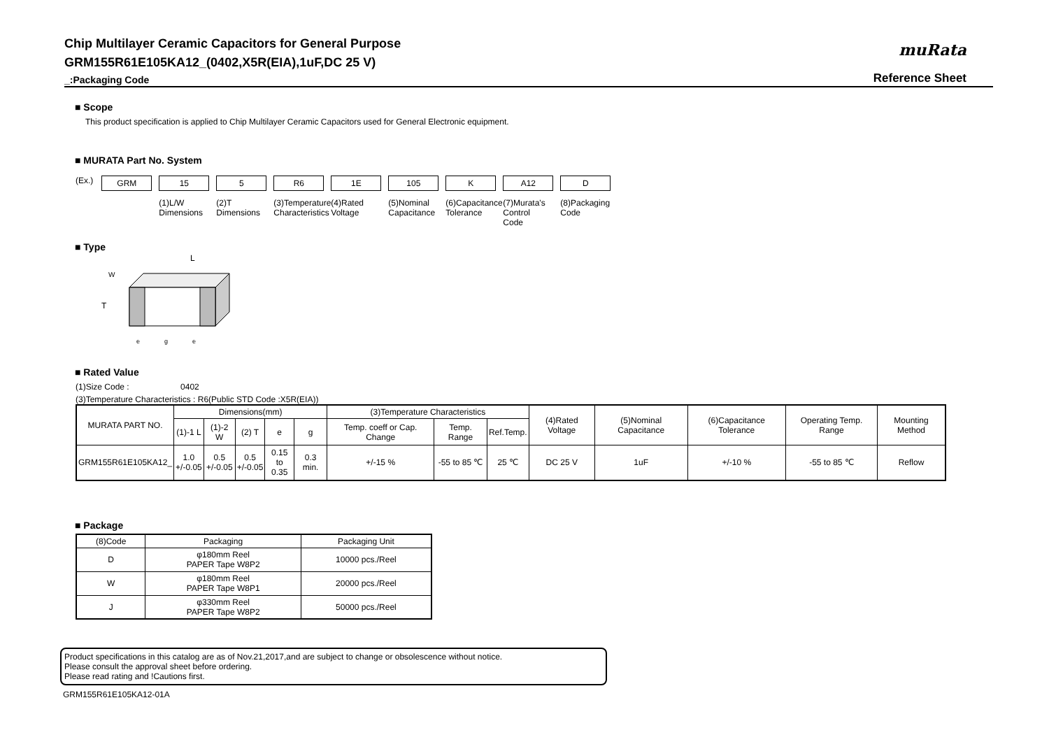Chip Multilayer Ceramic Capacitors for General Purpose
GRM155R61E105KA12_(0402,X5R(EIA),1uF,DC 25 V)
_:Packaging Code
muRata
Reference Sheet
■ Scope
This product specification is applied to Chip Multilayer Ceramic Capacitors used for General Electronic equipment.
■ MURATA Part No. System
(Ex.)
GRM 15
(1)L/W Dimensions
5
(2)T Dimensions
R6
(3)Temperature Characteristics
1E
(4)Rated Voltage
105
(5)Nominal Capacitance
K
(6)Capacitance Tolerance
A12
(7)Murata's Control Code
D
(8)Packaging Code
■ Type
L
W
T
e
g
e
■ Rated Value
(1)Size Code : 0402
(3)Temperature Characteristics : R6(Public STD Code :X5R(EIA))
| MURATA PART NO. | Dimensions(mm) | | | | | (3)Temperature Characteristics | | | (4)Rated Voltage | (5)Nominal Capacitance | (6)Capacitance Tolerance | Operating Temp. Range | Mounting Method |
| --- | --- | --- | --- | --- | --- | --- | --- | --- | --- | --- | --- | --- | --- |
| | (1)-1 L | (1)-2 W | (2) T | e | g | Temp. coeff or Cap. Change | Temp. Range | Ref.Temp. | | | | | |
| GRM155R61E105KA12_ | 1.0 +/-0.05 | 0.5 +/-0.05 | 0.5 +/-0.05 | 0.15 to 0.35 | 0.3 min. | +/-15 % | -55 to 85 ℃ | 25 ℃ | DC 25 V | 1uF | +/-10 % | -55 to 85 ℃ | Reflow |
■ Package
| (8)Code | Packaging | Packaging Unit |
| --- | --- | --- |
| D | φ180mm Reel PAPER Tape W8P2 | 10000 pcs./Reel |
| W | φ180mm Reel PAPER Tape W8P1 | 20000 pcs./Reel |
| J | φ330mm Reel PAPER Tape W8P2 | 50000 pcs./Reel |
Product specifications in this catalog are as of Nov.21,2017,and are subject to change or obsolescence without notice.
Please consult the approval sheet before ordering.
Please read rating and !Cautions first.
GRM155R61E105KA12-01A